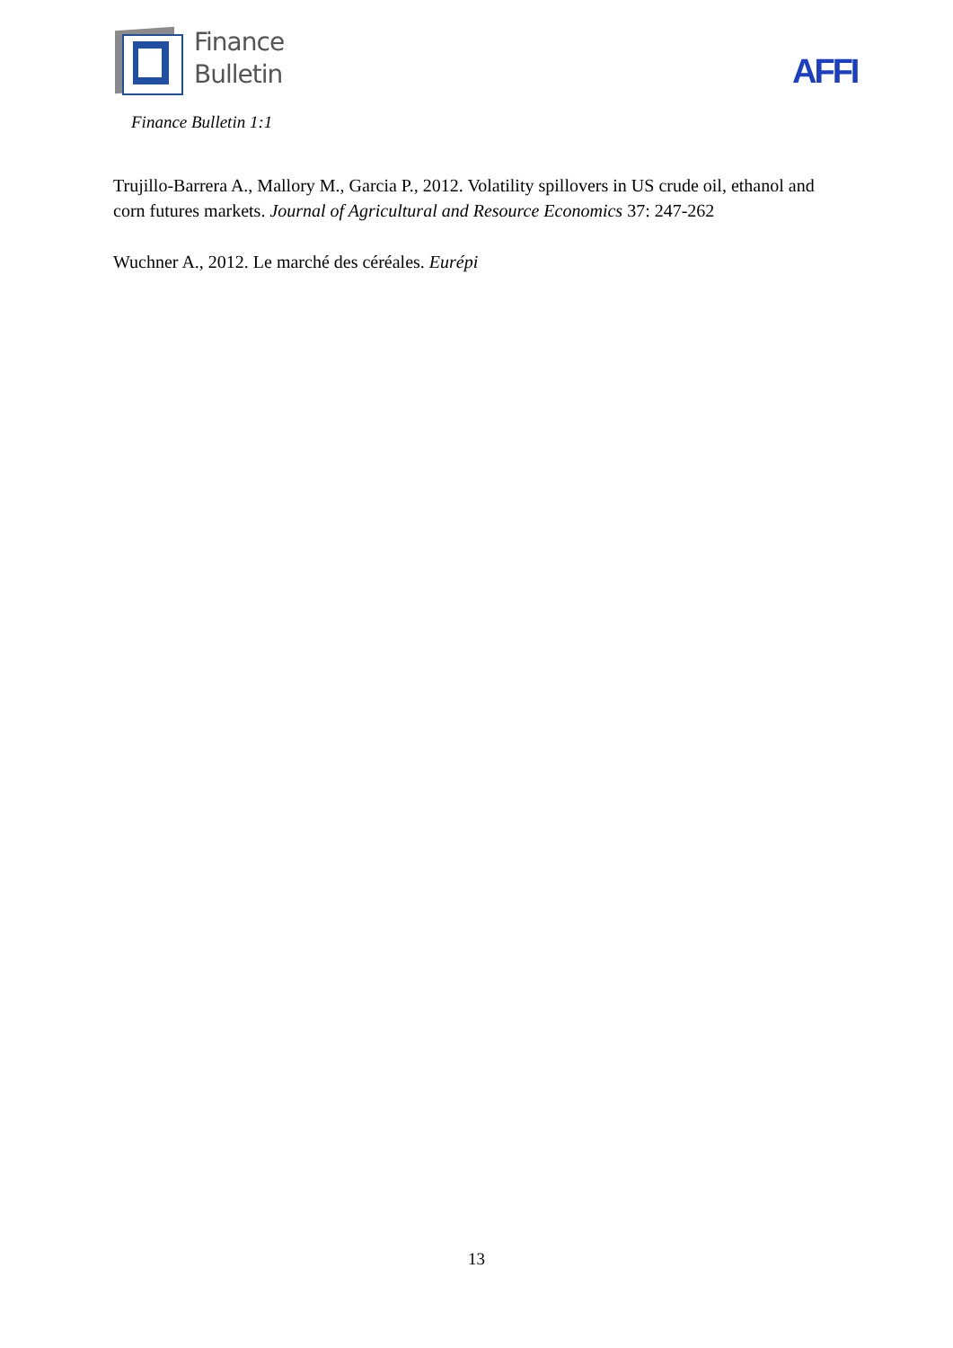Finance
Bulletin
AFFI
Finance Bulletin 1:1
Trujillo-Barrera A., Mallory M., Garcia P., 2012. Volatility spillovers in US crude oil, ethanol and corn futures markets. Journal of Agricultural and Resource Economics 37: 247-262
Wuchner A., 2012. Le marché des céréales. Eurépi
13